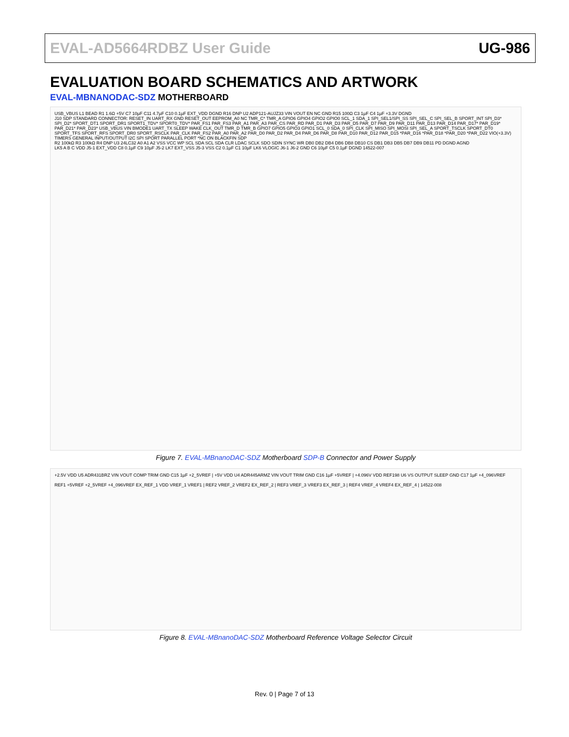EVAL-AD5664RDBZ User Guide UG-986
EVALUATION BOARD SCHEMATICS AND ARTWORK
EVAL-MBNANODAC-SDZ MOTHERBOARD
USB_VBUS L1 BEAD R1 1.6Ω +5V C7 10µF C11 4.7µF C10 0.1µF EXT_VDD DGND R16 DNP U2 ADP121-AUJZ33 VIN VOUT EN NC GND R15 100Ω C3 1µF C4 1µF +3.3V DGND
J10 SDP STANDARD CONNECTOR: RESET_IN UART_RX GND RESET_OUT EEPROM_A0 NC TMR_C* TMR_A GPIO6 GPIO4 GPIO2 GPIO0 SCL_1 SDA_1 SPI_SEL1/SPI_SS SPI_SEL_C SPI_SEL_B SPORT_INT SPI_D3* SPI_D2* SPORT_DT1 SPORT_DR1 SPORT1_TDV* SPORT0_TDV* PAR_FS1 PAR_FS3 PAR_A1 PAR_A3 PAR_CS PAR_RD PAR_D1 PAR_D3 PAR_D5 PAR_D7 PAR_D9 PAR_D11 PAR_D13 PAR_D14 PAR_D17* PAR_D19* PAR_D21* PAR_D23* USB_VBUS VIN BMODE1 UART_TX SLEEP WAKE CLK_OUT TMR_D TMR_B GPIO7 GPIO5 GPIO3 GPIO1 SCL_0 SDA_0 SPI_CLK SPI_MISO SPI_MOSI SPI_SEL_A SPORT_TSCLK SPORT_DT0 SPORT_TFS SPORT_RFS SPORT_DR0 SPORT_RSCLK PAR_CLK PAR_FS2 PAR_A0 PAR_A2 PAR_D0 PAR_D2 PAR_D4 PAR_D6 PAR_D8 PAR_D10 PAR_D12 PAR_D15 *PAR_D16 *PAR_D18 *PAR_D20 *PAR_D22 VIO(+3.3V) TIMERS GENERAL INPUT/OUTPUT I2C SPI SPORT PARALLEL PORT *NC ON BLACKFIN SDP
R2 100kΩ R3 100kΩ R4 DNP U3 24LC32 A0 A1 A2 VSS VCC WP SCL SDA SCL SDA CLR LDAC SCLK SDO SDIN SYNC WR DB0 DB2 DB4 DB6 DB8 DB10 CS DB1 DB3 DB5 DB7 DB9 DB11 PD DGND AGND
LK5 A B C VDD J5-1 EXT_VDD C8 0.1µF C9 10µF J5-2 LK7 EXT_VSS J5-3 VSS C2 0.1µF C1 10µF LK6 VLOGIC J6-1 J6-2 GND C6 10µF C5 0.1µF DGND 14522-007
Figure 7. EVAL-MBnanoDAC-SDZ Motherboard SDP-B Connector and Power Supply
+2.5V VDD U5 ADR431BRZ VIN VOUT COMP TRIM GND C15 1µF +2_5VREF | +5V VDD U4 ADR445ARMZ VIN VOUT TRIM GND C16 1µF +5VREF | +4.096V VDD REF198 U6 VS OUTPUT SLEEP GND C17 1µF +4_096VREF
REF1 +5VREF +2_5VREF +4_096VREF EX_REF_1 VDD VREF_1 VREF1 | REF2 VREF_2 VREF2 EX_REF_2 | REF3 VREF_3 VREF3 EX_REF_3 | REF4 VREF_4 VREF4 EX_REF_4 | 14522-008
Figure 8. EVAL-MBnanoDAC-SDZ Motherboard Reference Voltage Selector Circuit
Rev. 0 | Page 7 of 13